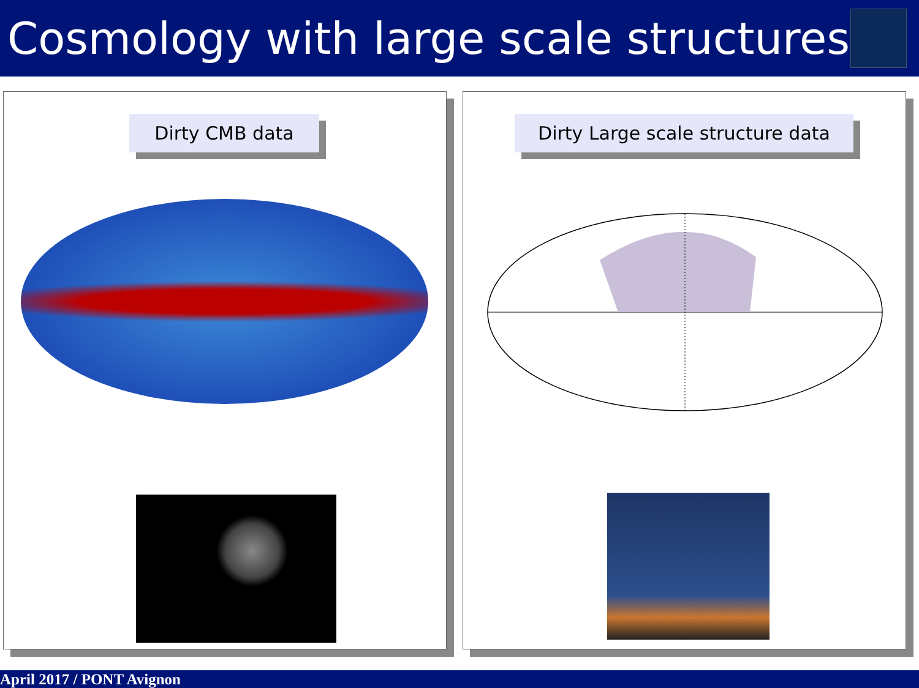Cosmology with large scale structures
Dirty CMB data Dirty Large scale structure data
April 2017 / PONT Avignon